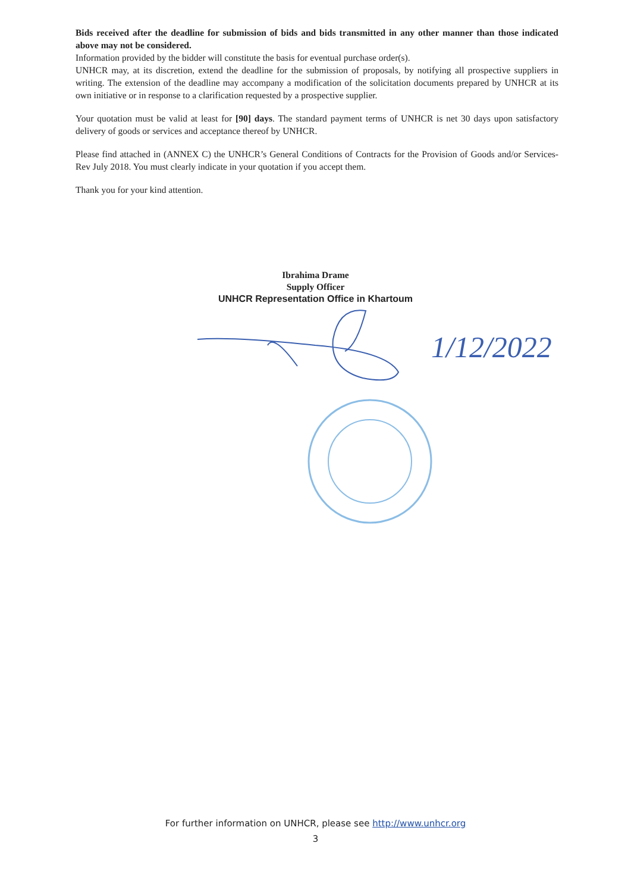Bids received after the deadline for submission of bids and bids transmitted in any other manner than those indicated above may not be considered.
Information provided by the bidder will constitute the basis for eventual purchase order(s).
UNHCR may, at its discretion, extend the deadline for the submission of proposals, by notifying all prospective suppliers in writing. The extension of the deadline may accompany a modification of the solicitation documents prepared by UNHCR at its own initiative or in response to a clarification requested by a prospective supplier.
Your quotation must be valid at least for [90] days. The standard payment terms of UNHCR is net 30 days upon satisfactory delivery of goods or services and acceptance thereof by UNHCR.
Please find attached in (ANNEX C) the UNHCR’s General Conditions of Contracts for the Provision of Goods and/or Services-Rev July 2018. You must clearly indicate in your quotation if you accept them.
Thank you for your kind attention.
Ibrahima Drame
Supply Officer
UNHCR Representation Office in Khartoum
1/12/2022
For further information on UNHCR, please see http://www.unhcr.org
3